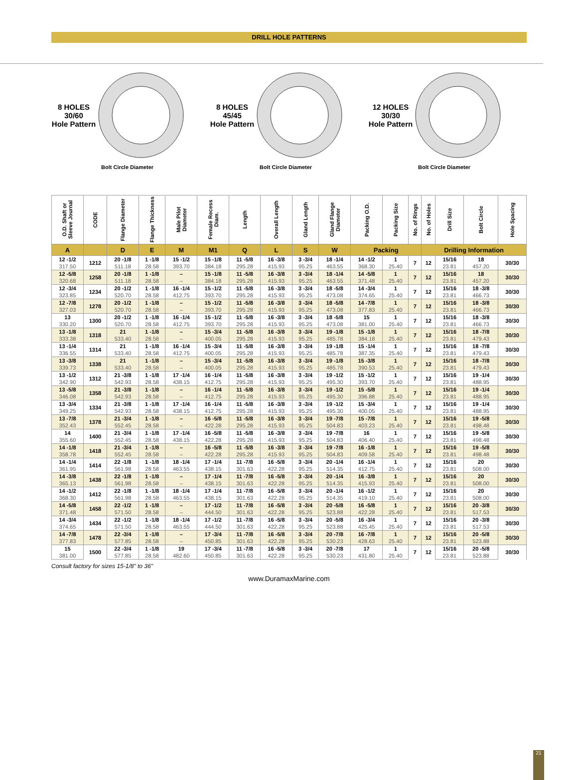DRILL HOLE PATTERNS
8 HOLES
30/60
Hole Pattern
Bolt Circle Diameter
8 HOLES
45/45
Hole Pattern
Bolt Circle Diameter
12 HOLES
30/30
Hole Pattern
Bolt Circle Diameter
| O.D. Shaft or Sleeve Journal | CODE | Flange Diameter | Flange Thickness | Male Pilot Diameter | Female Recess Diam. | Length | Overall Length | Gland Length | Gland Flange Diameter | Packing O.D. | Packing Size | No. of Rings | No. of Holes | Drill Size | Bolt Circle | Hole Spacing |
| --- | --- | --- | --- | --- | --- | --- | --- | --- | --- | --- | --- | --- | --- | --- | --- | --- |
| A | | D | E | M | M1 | Q | L | S | W | Packing | | | Drilling Information | | | |
| 12 -1/2 | 1212 | 20 -1/8 | 1 -1/8 | 15 -1/2 | 15 -1/8 | 11 -5/8 | 16 -3/8 | 3 -3/4 | 18 -1/4 | 14 -1/2 | 1 | 7 | 12 | 15/16 | 18 | 30/30 |
| 317.50 | | 511.18 | 28.58 | 393.70 | 384.18 | 295.28 | 415.93 | 95.25 | 463.55 | 368.30 | 25.40 | | | 23.81 | 457.20 | |
| 12 -5/8 | 1258 | 20 -1/8 | 1 -1/8 | – | 15 -1/8 | 11 -5/8 | 16 -3/8 | 3 -3/4 | 18 -1/4 | 14 -5/8 | 1 | 7 | 12 | 15/16 | 18 | 30/30 |
| 320.68 | | 511.18 | 28.58 | – | 384.18 | 295.28 | 415.93 | 95.25 | 463.55 | 371.48 | 25.40 | | | 23.81 | 457.20 | |
| 12 -3/4 | 1234 | 20 -1/2 | 1 -1/8 | 16 -1/4 | 15 -1/2 | 11 -5/8 | 16 -3/8 | 3 -3/4 | 18 -5/8 | 14 -3/4 | 1 | 7 | 12 | 15/16 | 18 -3/8 | 30/30 |
| 323.85 | | 520.70 | 28.58 | 412.75 | 393.70 | 295.28 | 415.93 | 95.25 | 473.08 | 374.65 | 25.40 | | | 23.81 | 466.73 | |
| 12 -7/8 | 1278 | 20 -1/2 | 1 -1/8 | – | 15 -1/2 | 11 -5/8 | 16 -3/8 | 3 -3/4 | 18 -5/8 | 14 -7/8 | 1 | 7 | 12 | 15/16 | 18 -3/8 | 30/30 |
| 327.03 | | 520.70 | 28.58 | – | 393.70 | 295.28 | 415.93 | 95.25 | 473.08 | 377.83 | 25.40 | | | 23.81 | 466.73 | |
| 13 | 1300 | 20 -1/2 | 1 -1/8 | 16 -1/4 | 15 -1/2 | 11 -5/8 | 16 -3/8 | 3 -3/4 | 18 -5/8 | 15 | 1 | 7 | 12 | 15/16 | 18 -3/8 | 30/30 |
| 330.20 | | 520.70 | 28.58 | 412.75 | 393.70 | 295.28 | 415.93 | 95.25 | 473.08 | 381.00 | 25.40 | | | 23.81 | 466.73 | |
| 13 -1/8 | 1318 | 21 | 1 -1/8 | – | 15 -3/4 | 11 -5/8 | 16 -3/8 | 3 -3/4 | 19 -1/8 | 15 -1/8 | 1 | 7 | 12 | 15/16 | 18 -7/8 | 30/30 |
| 333.38 | | 533.40 | 28.58 | – | 400.05 | 295.28 | 415.93 | 95.25 | 485.78 | 384.18 | 25.40 | | | 23.81 | 479.43 | |
| 13 -1/4 | 1314 | 21 | 1 -1/8 | 16 -1/4 | 15 -3/4 | 11 -5/8 | 16 -3/8 | 3 -3/4 | 19 -1/8 | 15 -1/4 | 1 | 7 | 12 | 15/16 | 18 -7/8 | 30/30 |
| 336.55 | | 533.40 | 28.58 | 412.75 | 400.05 | 295.28 | 415.93 | 95.25 | 485.78 | 387.35 | 25.40 | | | 23.81 | 479.43 | |
| 13 -3/8 | 1338 | 21 | 1 -1/8 | – | 15 -3/4 | 11 -5/8 | 16 -3/8 | 3 -3/4 | 19 -1/8 | 15 -3/8 | 1 | 7 | 12 | 15/16 | 18 -7/8 | 30/30 |
| 339.73 | | 533.40 | 28.58 | – | 400.05 | 295.28 | 415.93 | 95.25 | 485.78 | 390.53 | 25.40 | | | 23.81 | 479.43 | |
| 13 -1/2 | 1312 | 21 -3/8 | 1 -1/8 | 17 -1/4 | 16 -1/4 | 11 -5/8 | 16 -3/8 | 3 -3/4 | 19 -1/2 | 15 -1/2 | 1 | 7 | 12 | 15/16 | 19 -1/4 | 30/30 |
| 342.90 | | 542.93 | 28.58 | 438.15 | 412.75 | 295.28 | 415.93 | 95.25 | 495.30 | 393.70 | 25.40 | | | 23.81 | 488.95 | |
| 13 -5/8 | 1358 | 21 -3/8 | 1 -1/8 | – | 16 -1/4 | 11 -5/8 | 16 -3/8 | 3 -3/4 | 19 -1/2 | 15 -5/8 | 1 | 7 | 12 | 15/16 | 19 -1/4 | 30/30 |
| 346.08 | | 542.93 | 28.58 | – | 412.75 | 295.28 | 415.93 | 95.25 | 495.30 | 396.88 | 25.40 | | | 23.81 | 488.95 | |
| 13 -3/4 | 1334 | 21 -3/8 | 1 -1/8 | 17 -1/4 | 16 -1/4 | 11 -5/8 | 16 -3/8 | 3 -3/4 | 19 -1/2 | 15 -3/4 | 1 | 7 | 12 | 15/16 | 19 -1/4 | 30/30 |
| 349.25 | | 542.93 | 28.58 | 438.15 | 412.75 | 295.28 | 415.93 | 95.25 | 495.30 | 400.05 | 25.40 | | | 23.81 | 488.95 | |
| 13 -7/8 | 1378 | 21 -3/4 | 1 -1/8 | – | 16 -5/8 | 11 -5/8 | 16 -3/8 | 3 -3/4 | 19 -7/8 | 15 -7/8 | 1 | 7 | 12 | 15/16 | 19 -5/8 | 30/30 |
| 352.43 | | 552.45 | 28.58 | – | 422.28 | 295.28 | 415.93 | 95.25 | 504.83 | 403.23 | 25.40 | | | 23.81 | 498.48 | |
| 14 | 1400 | 21 -3/4 | 1 -1/8 | 17 -1/4 | 16 -5/8 | 11 -5/8 | 16 -3/8 | 3 -3/4 | 19 -7/8 | 16 | 1 | 7 | 12 | 15/16 | 19 -5/8 | 30/30 |
| 355.60 | | 552.45 | 28.58 | 438.15 | 422.28 | 295.28 | 415.93 | 95.25 | 504.83 | 406.40 | 25.40 | | | 23.81 | 498.48 | |
| 14 -1/8 | 1418 | 21 -3/4 | 1 -1/8 | – | 16 -5/8 | 11 -5/8 | 16 -3/8 | 3 -3/4 | 19 -7/8 | 16 -1/8 | 1 | 7 | 12 | 15/16 | 19 -5/8 | 30/30 |
| 358.78 | | 552.45 | 28.58 | – | 422.28 | 295.28 | 415.93 | 95.25 | 504.83 | 409.58 | 25.40 | | | 23.81 | 498.48 | |
| 14 -1/4 | 1414 | 22 -1/8 | 1 -1/8 | 18 -1/4 | 17 -1/4 | 11 -7/8 | 16 -5/8 | 3 -3/4 | 20 -1/4 | 16 -1/4 | 1 | 7 | 12 | 15/16 | 20 | 30/30 |
| 361.95 | | 561.98 | 28.58 | 463.55 | 438.15 | 301.63 | 422.28 | 95.25 | 514.35 | 412.75 | 25.40 | | | 23.81 | 508.00 | |
| 14 -3/8 | 1438 | 22 -1/8 | 1 -1/8 | – | 17 -1/4 | 11 -7/8 | 16 -5/8 | 3 -3/4 | 20 -1/4 | 16 -3/8 | 1 | 7 | 12 | 15/16 | 20 | 30/30 |
| 365.13 | | 561.98 | 28.58 | – | 438.15 | 301.63 | 422.28 | 95.25 | 514.35 | 415.93 | 25.40 | | | 23.81 | 508.00 | |
| 14 -1/2 | 1412 | 22 -1/8 | 1 -1/8 | 18 -1/4 | 17 -1/4 | 11 -7/8 | 16 -5/8 | 3 -3/4 | 20 -1/4 | 16 -1/2 | 1 | 7 | 12 | 15/16 | 20 | 30/30 |
| 368.30 | | 561.98 | 28.58 | 463.55 | 438.15 | 301.63 | 422.28 | 95.25 | 514.35 | 419.10 | 25.40 | | | 23.81 | 508.00 | |
| 14 -5/8 | 1458 | 22 -1/2 | 1 -1/8 | – | 17 -1/2 | 11 -7/8 | 16 -5/8 | 3 -3/4 | 20 -5/8 | 16 -5/8 | 1 | 7 | 12 | 15/16 | 20 -3/8 | 30/30 |
| 371.48 | | 571.50 | 28.58 | – | 444.50 | 301.63 | 422.28 | 95.25 | 523.88 | 422.28 | 25.40 | | | 23.81 | 517.53 | |
| 14 -3/4 | 1434 | 22 -1/2 | 1 -1/8 | 18 -1/4 | 17 -1/2 | 11 -7/8 | 16 -5/8 | 3 -3/4 | 20 -5/8 | 16 -3/4 | 1 | 7 | 12 | 15/16 | 20 -3/8 | 30/30 |
| 374.65 | | 571.50 | 28.58 | 463.55 | 444.50 | 301.63 | 422.28 | 95.25 | 523.88 | 425.45 | 25.40 | | | 23.81 | 517.53 | |
| 14 -7/8 | 1478 | 22 -3/4 | 1 -1/8 | – | 17 -3/4 | 11 -7/8 | 16 -5/8 | 3 -3/4 | 20 -7/8 | 16 -7/8 | 1 | 7 | 12 | 15/16 | 20 -5/8 | 30/30 |
| 377.83 | | 577.85 | 28.58 | – | 450.85 | 301.63 | 422.28 | 95.25 | 530.23 | 428.63 | 25.40 | | | 23.81 | 523.88 | |
| 15 | 1500 | 22 -3/4 | 1 -1/8 | 19 | 17 -3/4 | 11 -7/8 | 16 -5/8 | 3 -3/4 | 20 -7/8 | 17 | 1 | 7 | 12 | 15/16 | 20 -5/8 | 30/30 |
| 381.00 | | 577.85 | 28.58 | 482.60 | 450.85 | 301.63 | 422.28 | 95.25 | 530.23 | 431.80 | 25.40 | | | 23.81 | 523.88 | |
Consult factory for sizes 15-1/8" to 36"
www.DuramaxMarine.com
21